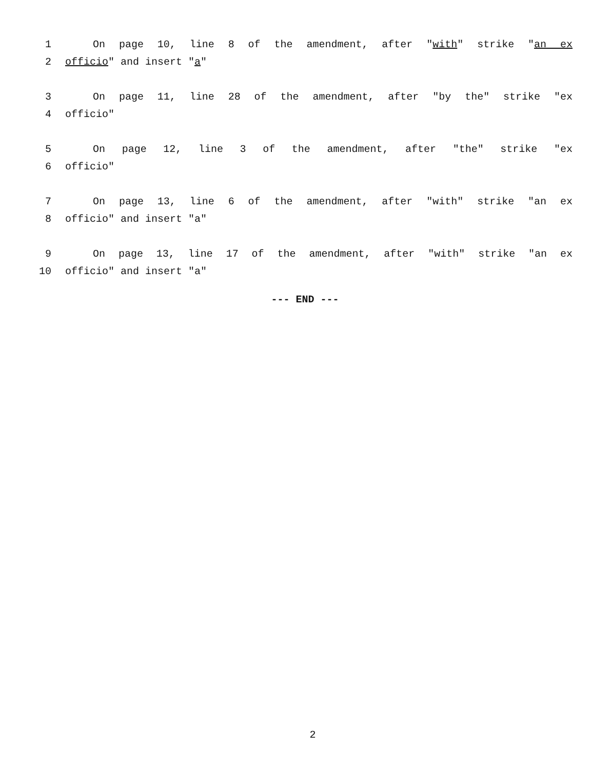1 On page 10, line 8 of the amendment, after "with" strike "an ex
2 officio" and insert "a"
3 On page 11, line 28 of the amendment, after "by the" strike "ex
4 officio"
5 On page 12, line 3 of the amendment, after "the" strike "ex
6 officio"
7 On page 13, line 6 of the amendment, after "with" strike "an ex
8 officio" and insert "a"
9 On page 13, line 17 of the amendment, after "with" strike "an ex
10 officio" and insert "a"
--- END ---
2